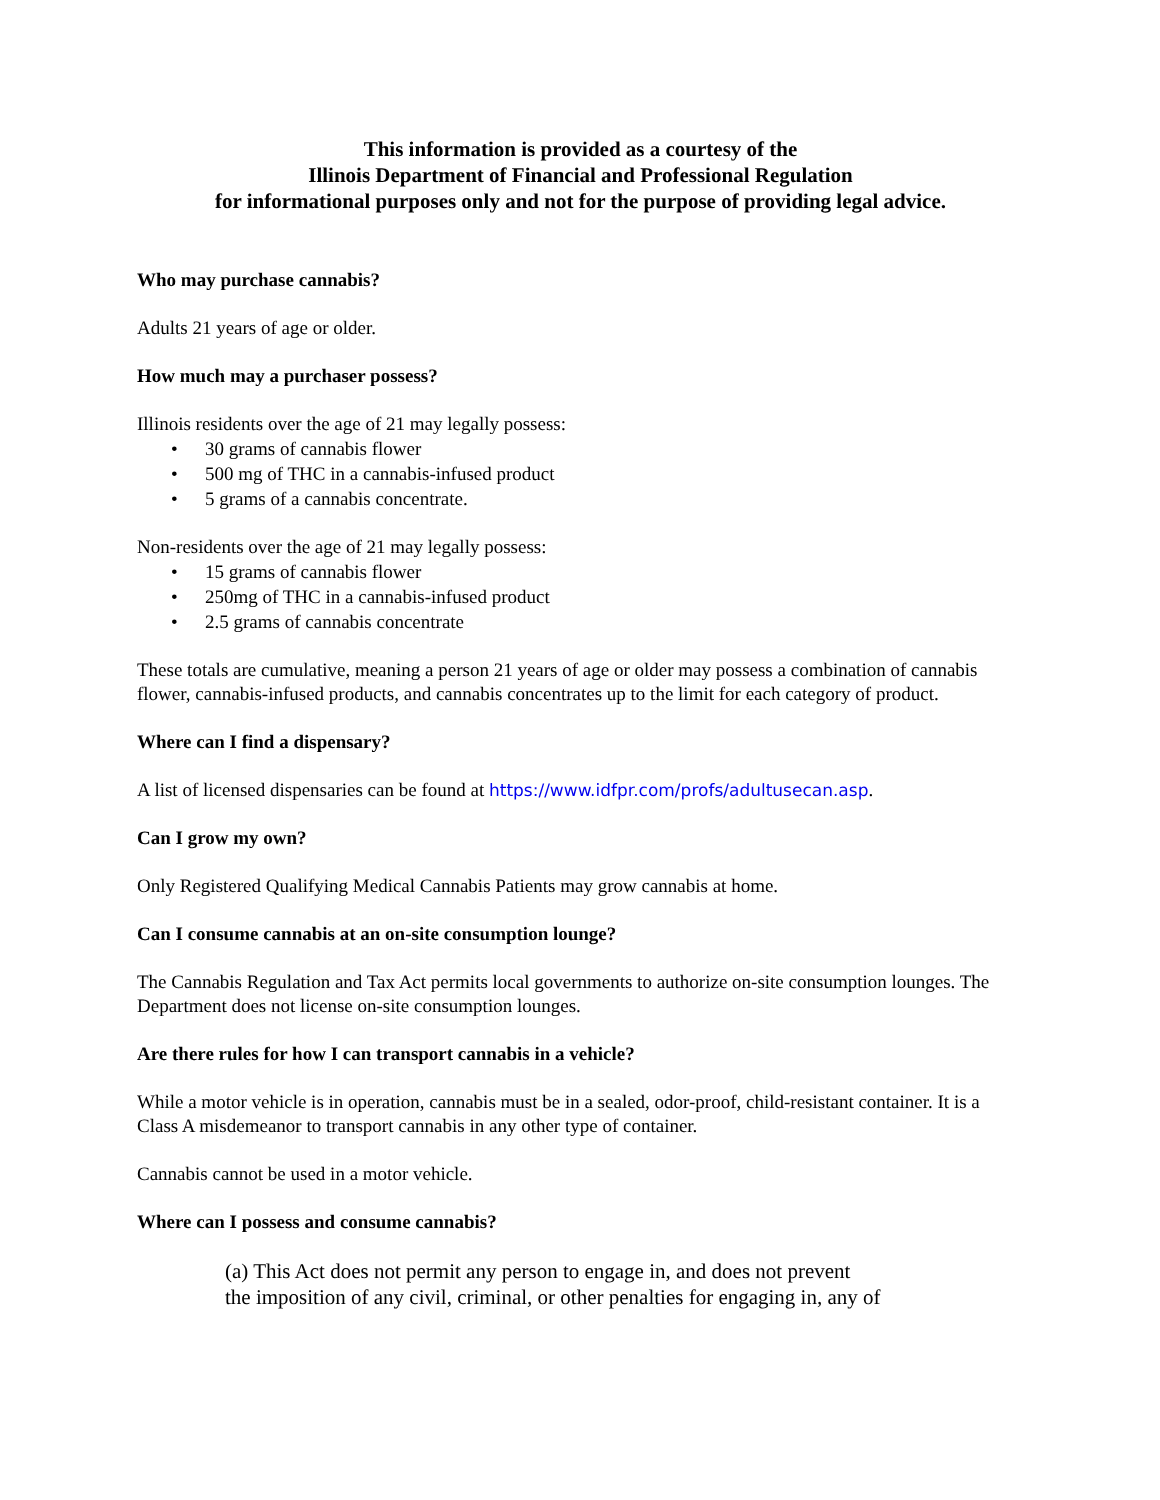This information is provided as a courtesy of the
Illinois Department of Financial and Professional Regulation
for informational purposes only and not for the purpose of providing legal advice.
Who may purchase cannabis?
Adults 21 years of age or older.
How much may a purchaser possess?
Illinois residents over the age of 21 may legally possess:
• 30 grams of cannabis flower
• 500 mg of THC in a cannabis-infused product
• 5 grams of a cannabis concentrate.
Non-residents over the age of 21 may legally possess:
• 15 grams of cannabis flower
• 250mg of THC in a cannabis-infused product
• 2.5 grams of cannabis concentrate
These totals are cumulative, meaning a person 21 years of age or older may possess a combination of cannabis flower, cannabis-infused products, and cannabis concentrates up to the limit for each category of product.
Where can I find a dispensary?
A list of licensed dispensaries can be found at https://www.idfpr.com/profs/adultusecan.asp.
Can I grow my own?
Only Registered Qualifying Medical Cannabis Patients may grow cannabis at home.
Can I consume cannabis at an on-site consumption lounge?
The Cannabis Regulation and Tax Act permits local governments to authorize on-site consumption lounges. The Department does not license on-site consumption lounges.
Are there rules for how I can transport cannabis in a vehicle?
While a motor vehicle is in operation, cannabis must be in a sealed, odor-proof, child-resistant container. It is a Class A misdemeanor to transport cannabis in any other type of container.
Cannabis cannot be used in a motor vehicle.
Where can I possess and consume cannabis?
(a) This Act does not permit any person to engage in, and does not prevent
the imposition of any civil, criminal, or other penalties for engaging in, any of